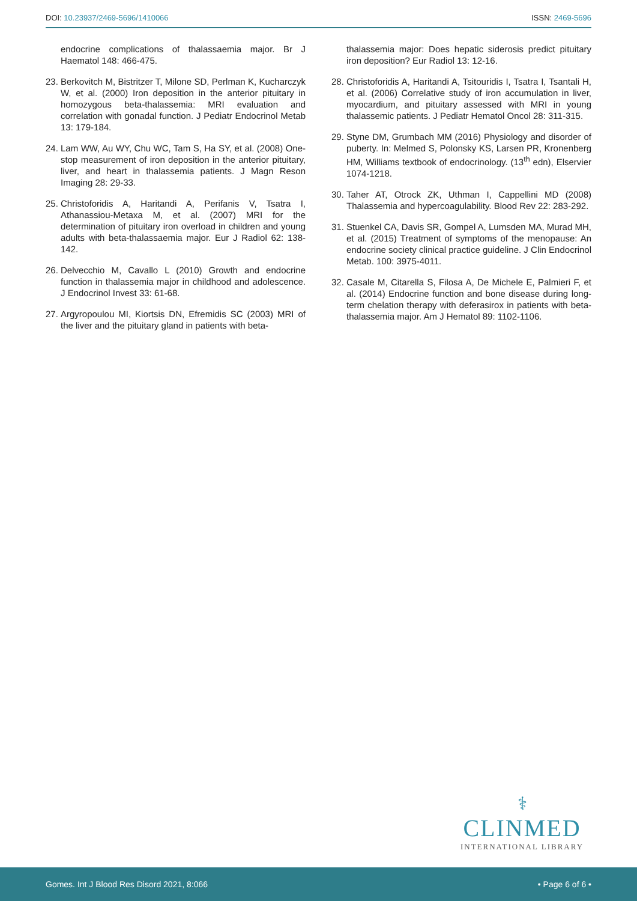DOI: 10.23937/2469-5696/1410066 ISSN: 2469-5696
endocrine complications of thalassaemia major. Br J Haematol 148: 466-475.
23. Berkovitch M, Bistritzer T, Milone SD, Perlman K, Kucharczyk W, et al. (2000) Iron deposition in the anterior pituitary in homozygous beta-thalassemia: MRI evaluation and correlation with gonadal function. J Pediatr Endocrinol Metab 13: 179-184.
24. Lam WW, Au WY, Chu WC, Tam S, Ha SY, et al. (2008) One-stop measurement of iron deposition in the anterior pituitary, liver, and heart in thalassemia patients. J Magn Reson Imaging 28: 29-33.
25. Christoforidis A, Haritandi A, Perifanis V, Tsatra I, Athanassiou-Metaxa M, et al. (2007) MRI for the determination of pituitary iron overload in children and young adults with beta-thalassaemia major. Eur J Radiol 62: 138-142.
26. Delvecchio M, Cavallo L (2010) Growth and endocrine function in thalassemia major in childhood and adolescence. J Endocrinol Invest 33: 61-68.
27. Argyropoulou MI, Kiortsis DN, Efremidis SC (2003) MRI of the liver and the pituitary gland in patients with beta-
thalassemia major: Does hepatic siderosis predict pituitary iron deposition? Eur Radiol 13: 12-16.
28. Christoforidis A, Haritandi A, Tsitouridis I, Tsatra I, Tsantali H, et al. (2006) Correlative study of iron accumulation in liver, myocardium, and pituitary assessed with MRI in young thalassemic patients. J Pediatr Hematol Oncol 28: 311-315.
29. Styne DM, Grumbach MM (2016) Physiology and disorder of puberty. In: Melmed S, Polonsky KS, Larsen PR, Kronenberg HM, Williams textbook of endocrinology. (13<sup>th</sup> edn), Elservier 1074-1218.
30. Taher AT, Otrock ZK, Uthman I, Cappellini MD (2008) Thalassemia and hypercoagulability. Blood Rev 22: 283-292.
31. Stuenkel CA, Davis SR, Gompel A, Lumsden MA, Murad MH, et al. (2015) Treatment of symptoms of the menopause: An endocrine society clinical practice guideline. J Clin Endocrinol Metab. 100: 3975-4011.
32. Casale M, Citarella S, Filosa A, De Michele E, Palmieri F, et al. (2014) Endocrine function and bone disease during long-term chelation therapy with deferasirox in patients with beta-thalassemia major. Am J Hematol 89: 1102-1106.
⚕
CLINMED
INTERNATIONAL LIBRARY
Gomes. Int J Blood Res Disord 2021, 8:066 • Page 6 of 6 •